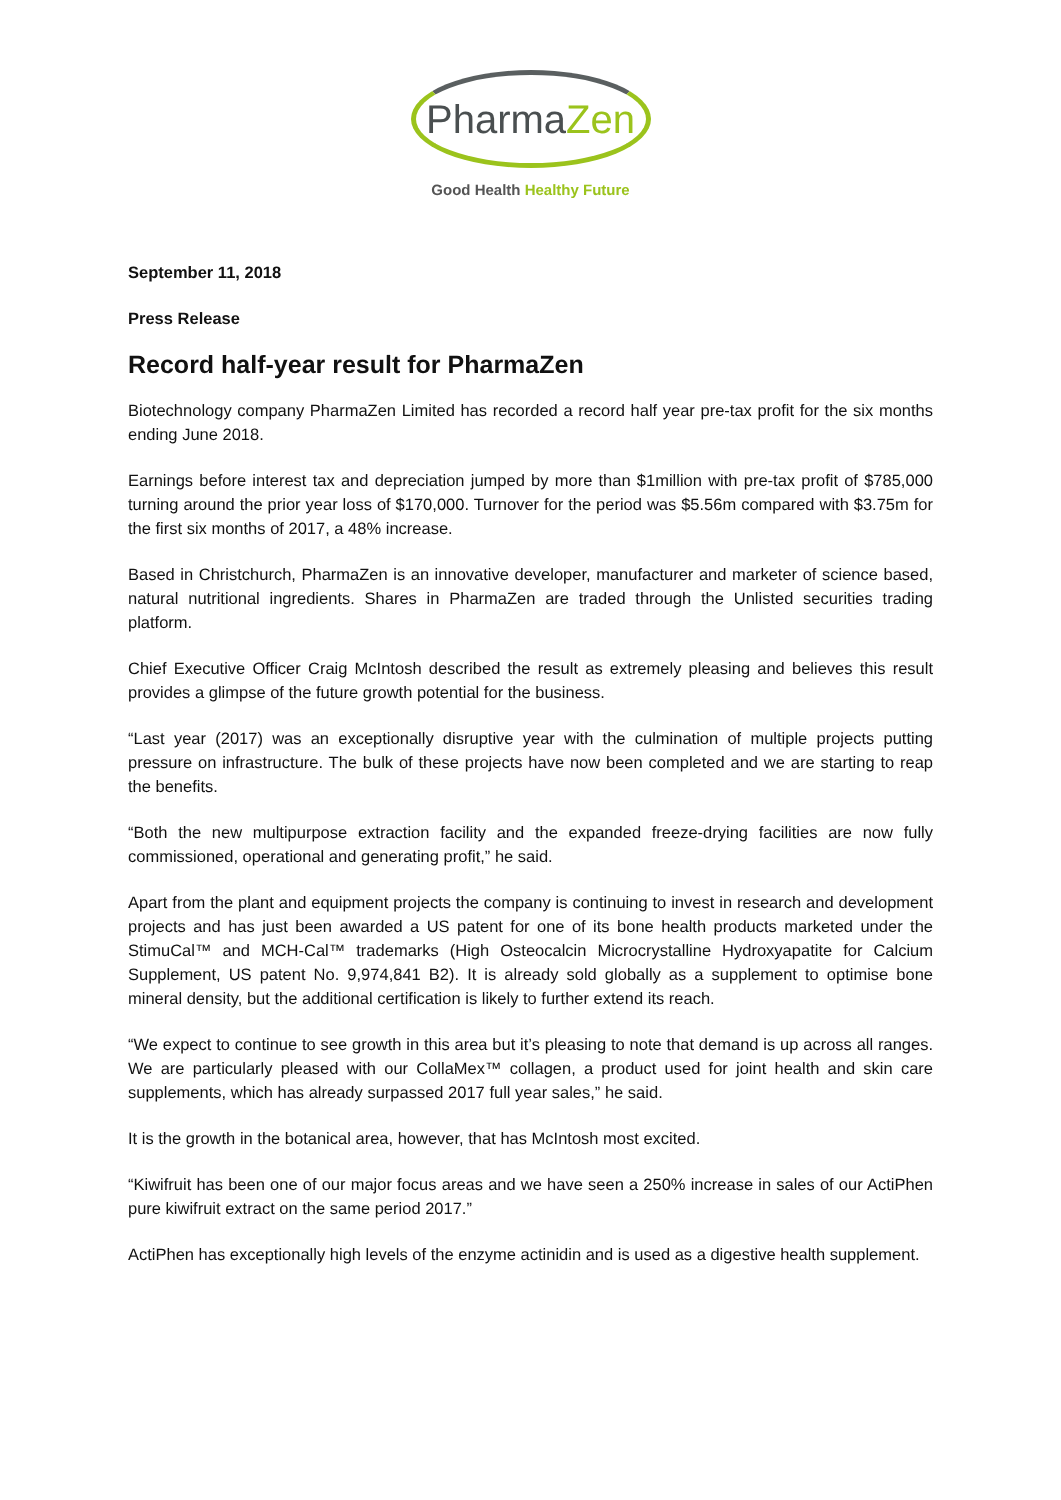PharmaZen
Good Health Healthy Future
September 11, 2018
Press Release
Record half-year result for PharmaZen
Biotechnology company PharmaZen Limited has recorded a record half year pre-tax profit for the six months ending June 2018.
Earnings before interest tax and depreciation jumped by more than $1million with pre-tax profit of $785,000 turning around the prior year loss of $170,000. Turnover for the period was $5.56m compared with $3.75m for the first six months of 2017, a 48% increase.
Based in Christchurch, PharmaZen is an innovative developer, manufacturer and marketer of science based, natural nutritional ingredients. Shares in PharmaZen are traded through the Unlisted securities trading platform.
Chief Executive Officer Craig McIntosh described the result as extremely pleasing and believes this result provides a glimpse of the future growth potential for the business.
“Last year (2017) was an exceptionally disruptive year with the culmination of multiple projects putting pressure on infrastructure. The bulk of these projects have now been completed and we are starting to reap the benefits.
“Both the new multipurpose extraction facility and the expanded freeze-drying facilities are now fully commissioned, operational and generating profit,” he said.
Apart from the plant and equipment projects the company is continuing to invest in research and development projects and has just been awarded a US patent for one of its bone health products marketed under the StimuCal™ and MCH-Cal™ trademarks (High Osteocalcin Microcrystalline Hydroxyapatite for Calcium Supplement, US patent No. 9,974,841 B2). It is already sold globally as a supplement to optimise bone mineral density, but the additional certification is likely to further extend its reach.
“We expect to continue to see growth in this area but it’s pleasing to note that demand is up across all ranges. We are particularly pleased with our CollaMex™ collagen, a product used for joint health and skin care supplements, which has already surpassed 2017 full year sales,” he said.
It is the growth in the botanical area, however, that has McIntosh most excited.
“Kiwifruit has been one of our major focus areas and we have seen a 250% increase in sales of our ActiPhen pure kiwifruit extract on the same period 2017.”
ActiPhen has exceptionally high levels of the enzyme actinidin and is used as a digestive health supplement.